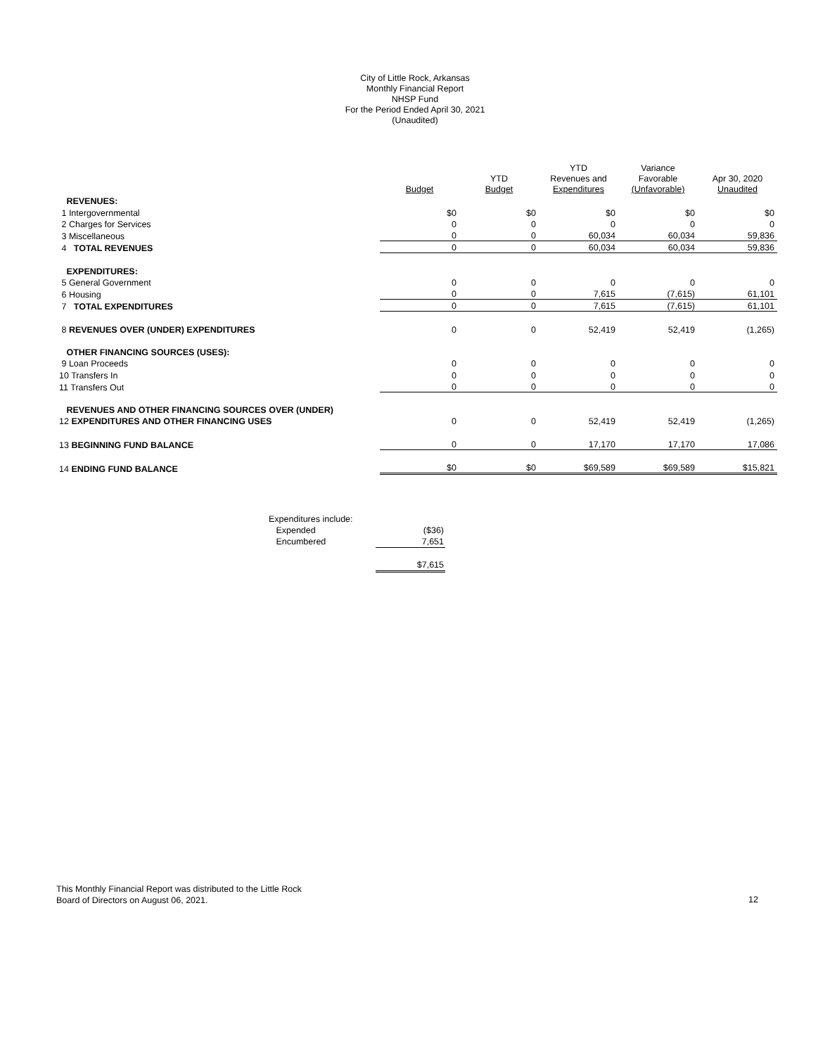City of Little Rock, Arkansas
Monthly Financial Report
NHSP Fund
For the Period Ended April 30, 2021
(Unaudited)
| | Budget | YTD Budget | YTD Revenues and Expenditures | Variance Favorable (Unfavorable) | Apr 30, 2020 Unaudited |
| --- | --- | --- | --- | --- | --- |
| REVENUES: | | | | | |
| 1 Intergovernmental | $0 | $0 | $0 | $0 | $0 |
| 2 Charges for Services | 0 | 0 | 0 | 0 | 0 |
| 3 Miscellaneous | 0 | 0 | 60,034 | 60,034 | 59,836 |
| 4 TOTAL REVENUES | 0 | 0 | 60,034 | 60,034 | 59,836 |
| EXPENDITURES: | | | | | |
| 5 General Government | 0 | 0 | 0 | 0 | 0 |
| 6 Housing | 0 | 0 | 7,615 | (7,615) | 61,101 |
| 7 TOTAL EXPENDITURES | 0 | 0 | 7,615 | (7,615) | 61,101 |
| 8 REVENUES OVER (UNDER) EXPENDITURES | 0 | 0 | 52,419 | 52,419 | (1,265) |
| OTHER FINANCING SOURCES (USES): | | | | | |
| 9 Loan Proceeds | 0 | 0 | 0 | 0 | 0 |
| 10 Transfers In | 0 | 0 | 0 | 0 | 0 |
| 11 Transfers Out | 0 | 0 | 0 | 0 | 0 |
| REVENUES AND OTHER FINANCING SOURCES OVER (UNDER) | | | | | |
| 12 EXPENDITURES AND OTHER FINANCING USES | 0 | 0 | 52,419 | 52,419 | (1,265) |
| 13 BEGINNING FUND BALANCE | 0 | 0 | 17,170 | 17,170 | 17,086 |
| 14 ENDING FUND BALANCE | $0 | $0 | $69,589 | $69,589 | $15,821 |
| Expenditures include: | |
| Expended | ($36) |
| Encumbered | 7,651 |
| | $7,615 |
This Monthly Financial Report was distributed to the Little Rock
Board of Directors on August 06, 2021.
12